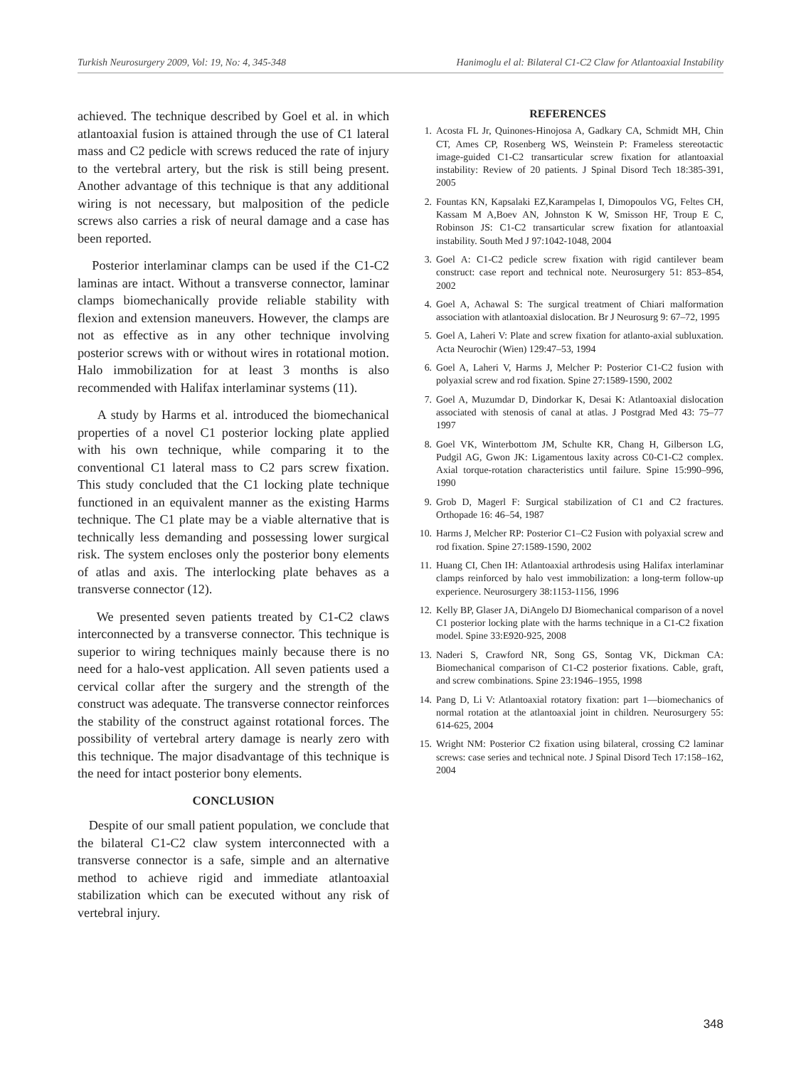Turkish Neurosurgery 2009, Vol: 19, No: 4, 345-348 Hanimoglu el al: Bilateral C1-C2 Claw for Atlantoaxial Instability
achieved. The technique described by Goel et al. in which atlantoaxial fusion is attained through the use of C1 lateral mass and C2 pedicle with screws reduced the rate of injury to the vertebral artery, but the risk is still being present. Another advantage of this technique is that any additional wiring is not necessary, but malposition of the pedicle screws also carries a risk of neural damage and a case has been reported.
Posterior interlaminar clamps can be used if the C1-C2 laminas are intact. Without a transverse connector, laminar clamps biomechanically provide reliable stability with flexion and extension maneuvers. However, the clamps are not as effective as in any other technique involving posterior screws with or without wires in rotational motion. Halo immobilization for at least 3 months is also recommended with Halifax interlaminar systems (11).
A study by Harms et al. introduced the biomechanical properties of a novel C1 posterior locking plate applied with his own technique, while comparing it to the conventional C1 lateral mass to C2 pars screw fixation. This study concluded that the C1 locking plate technique functioned in an equivalent manner as the existing Harms technique. The C1 plate may be a viable alternative that is technically less demanding and possessing lower surgical risk. The system encloses only the posterior bony elements of atlas and axis. The interlocking plate behaves as a transverse connector (12).
We presented seven patients treated by C1-C2 claws interconnected by a transverse connector. This technique is superior to wiring techniques mainly because there is no need for a halo-vest application. All seven patients used a cervical collar after the surgery and the strength of the construct was adequate. The transverse connector reinforces the stability of the construct against rotational forces. The possibility of vertebral artery damage is nearly zero with this technique. The major disadvantage of this technique is the need for intact posterior bony elements.
CONCLUSION
Despite of our small patient population, we conclude that the bilateral C1-C2 claw system interconnected with a transverse connector is a safe, simple and an alternative method to achieve rigid and immediate atlantoaxial stabilization which can be executed without any risk of vertebral injury.
REFERENCES
1. Acosta FL Jr, Quinones-Hinojosa A, Gadkary CA, Schmidt MH, Chin CT, Ames CP, Rosenberg WS, Weinstein P: Frameless stereotactic image-guided C1-C2 transarticular screw fixation for atlantoaxial instability: Review of 20 patients. J Spinal Disord Tech 18:385-391, 2005
2. Fountas KN, Kapsalaki EZ,Karampelas I, Dimopoulos VG, Feltes CH, Kassam M A,Boev AN, Johnston K W, Smisson HF, Troup E C, Robinson JS: C1-C2 transarticular screw fixation for atlantoaxial instability. South Med J 97:1042-1048, 2004
3. Goel A: C1-C2 pedicle screw fixation with rigid cantilever beam construct: case report and technical note. Neurosurgery 51: 853–854, 2002
4. Goel A, Achawal S: The surgical treatment of Chiari malformation association with atlantoaxial dislocation. Br J Neurosurg 9: 67–72, 1995
5. Goel A, Laheri V: Plate and screw fixation for atlanto-axial subluxation. Acta Neurochir (Wien) 129:47–53, 1994
6. Goel A, Laheri V, Harms J, Melcher P: Posterior C1-C2 fusion with polyaxial screw and rod fixation. Spine 27:1589-1590, 2002
7. Goel A, Muzumdar D, Dindorkar K, Desai K: Atlantoaxial dislocation associated with stenosis of canal at atlas. J Postgrad Med 43: 75–77 1997
8. Goel VK, Winterbottom JM, Schulte KR, Chang H, Gilberson LG, Pudgil AG, Gwon JK: Ligamentous laxity across C0-C1-C2 complex. Axial torque-rotation characteristics until failure. Spine 15:990–996, 1990
9. Grob D, Magerl F: Surgical stabilization of C1 and C2 fractures. Orthopade 16: 46–54, 1987
10. Harms J, Melcher RP: Posterior C1–C2 Fusion with polyaxial screw and rod fixation. Spine 27:1589-1590, 2002
11. Huang CI, Chen IH: Atlantoaxial arthrodesis using Halifax interlaminar clamps reinforced by halo vest immobilization: a long-term follow-up experience. Neurosurgery 38:1153-1156, 1996
12. Kelly BP, Glaser JA, DiAngelo DJ Biomechanical comparison of a novel C1 posterior locking plate with the harms technique in a C1-C2 fixation model. Spine 33:E920-925, 2008
13. Naderi S, Crawford NR, Song GS, Sontag VK, Dickman CA: Biomechanical comparison of C1-C2 posterior fixations. Cable, graft, and screw combinations. Spine 23:1946–1955, 1998
14. Pang D, Li V: Atlantoaxial rotatory fixation: part 1—biomechanics of normal rotation at the atlantoaxial joint in children. Neurosurgery 55: 614-625, 2004
15. Wright NM: Posterior C2 fixation using bilateral, crossing C2 laminar screws: case series and technical note. J Spinal Disord Tech 17:158–162, 2004
348